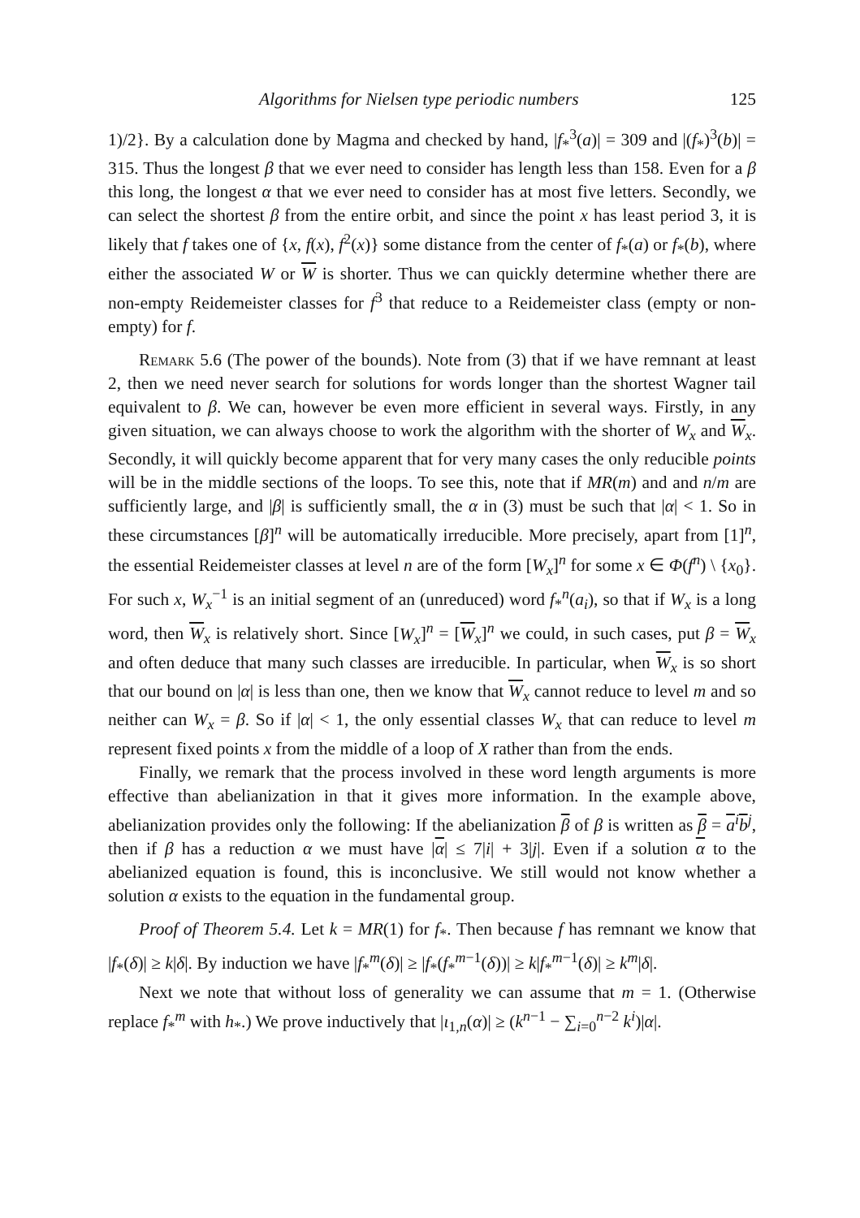Algorithms for Nielsen type periodic numbers 125
1)/2}. By a calculation done by Magma and checked by hand, |f<sub>*</sub><sup>3</sup>(a)| = 309 and |(f<sub>*</sub>)<sup>3</sup>(b)| = 315. Thus the longest β that we ever need to consider has length less than 158. Even for a β this long, the longest α that we ever need to consider has at most five letters. Secondly, we can select the shortest β from the entire orbit, and since the point x has least period 3, it is likely that f takes one of {x, f(x), f<sup>2</sup>(x)} some distance from the center of f<sub>*</sub>(a) or f<sub>*</sub>(b), where either the associated W or W is shorter. Thus we can quickly determine whether there are non-empty Reidemeister classes for f<sup>3</sup> that reduce to a Reidemeister class (empty or non-empty) for f.
Remark 5.6 (The power of the bounds). Note from (3) that if we have remnant at least 2, then we need never search for solutions for words longer than the shortest Wagner tail equivalent to β. We can, however be even more efficient in several ways. Firstly, in any given situation, we can always choose to work the algorithm with the shorter of W<sub>x</sub> and W<sub>x</sub>. Secondly, it will quickly become apparent that for very many cases the only reducible points will be in the middle sections of the loops. To see this, note that if MR(m) and and n/m are sufficiently large, and |β| is sufficiently small, the α in (3) must be such that |α| < 1. So in these circumstances [β]<sup>n</sup> will be automatically irreducible. More precisely, apart from [1]<sup>n</sup>, the essential Reidemeister classes at level n are of the form [W<sub>x</sub>]<sup>n</sup> for some x ∈ Φ(f<sup>n</sup>) \ {x<sub>0</sub>}. For such x, W<sub>x</sub><sup>−1</sup> is an initial segment of an (unreduced) word f<sub>*</sub><sup>n</sup>(a<sub>i</sub>), so that if W<sub>x</sub> is a long word, then W<sub>x</sub> is relatively short. Since [W<sub>x</sub>]<sup>n</sup> = [W<sub>x</sub>]<sup>n</sup> we could, in such cases, put β = W<sub>x</sub> and often deduce that many such classes are irreducible. In particular, when W<sub>x</sub> is so short that our bound on |α| is less than one, then we know that W<sub>x</sub> cannot reduce to level m and so neither can W<sub>x</sub> = β. So if |α| < 1, the only essential classes W<sub>x</sub> that can reduce to level m represent fixed points x from the middle of a loop of X rather than from the ends.
Finally, we remark that the process involved in these word length arguments is more effective than abelianization in that it gives more information. In the example above, abelianization provides only the following: If the abelianization β of β is written as β = a<sup>i</sup>b<sup>j</sup>, then if β has a reduction α we must have |α| ≤ 7|i| + 3|j|. Even if a solution α to the abelianized equation is found, this is inconclusive. We still would not know whether a solution α exists to the equation in the fundamental group.
Proof of Theorem 5.4. Let k = MR(1) for f<sub>*</sub>. Then because f has remnant we know that |f<sub>*</sub>(δ)| ≥ k|δ|. By induction we have |f<sub>*</sub><sup>m</sup>(δ)| ≥ |f<sub>*</sub>(f<sub>*</sub><sup>m−1</sup>(δ))| ≥ k|f<sub>*</sub><sup>m−1</sup>(δ)| ≥ k<sup>m</sup>|δ|.
Next we note that without loss of generality we can assume that m = 1. (Otherwise replace f<sub>*</sub><sup>m</sup> with h<sub>*</sub>.) We prove inductively that |ι<sub>1,n</sub>(α)| ≥ (k<sup>n−1</sup> − ∑<sub>i=0</sub><sup>n−2</sup> k<sup>i</sup>)|α|.